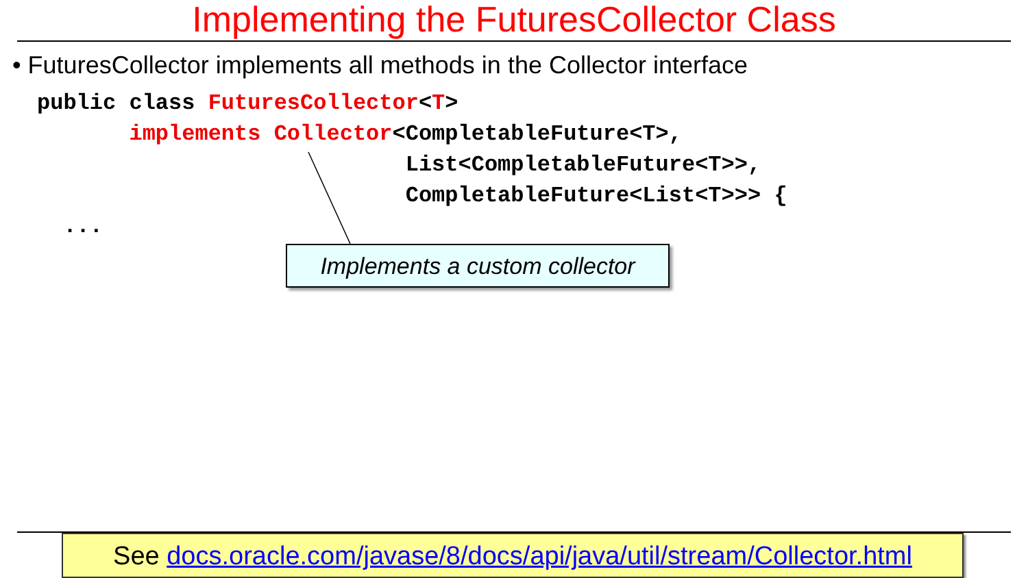Implementing the FuturesCollector Class
• FuturesCollector implements all methods in the Collector interface
public class FuturesCollector<T>
       implements Collector<CompletableFuture<T>,
                            List<CompletableFuture<T>>,
                            CompletableFuture<List<T>>> {
  ...
Implements a custom collector
See docs.oracle.com/javase/8/docs/api/java/util/stream/Collector.html